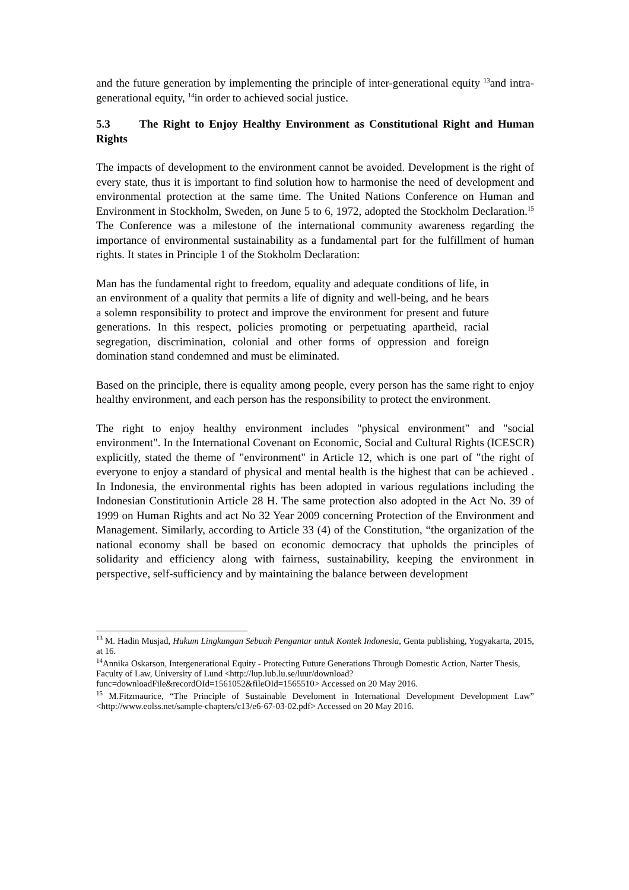and the future generation by implementing the principle of inter-generational equity <sup>13</sup>and intra-generational equity, <sup>14</sup>in order to achieved social justice.
5.3 The Right to Enjoy Healthy Environment as Constitutional Right and Human Rights
The impacts of development to the environment cannot be avoided. Development is the right of every state, thus it is important to find solution how to harmonise the need of development and environmental protection at the same time. The United Nations Conference on Human and Environment in Stockholm, Sweden, on June 5 to 6, 1972, adopted the Stockholm Declaration.<sup>15</sup> The Conference was a milestone of the international community awareness regarding the importance of environmental sustainability as a fundamental part for the fulfillment of human rights. It states in Principle 1 of the Stokholm Declaration:
Man has the fundamental right to freedom, equality and adequate conditions of life, in an environment of a quality that permits a life of dignity and well-being, and he bears a solemn responsibility to protect and improve the environment for present and future generations. In this respect, policies promoting or perpetuating apartheid, racial segregation, discrimination, colonial and other forms of oppression and foreign domination stand condemned and must be eliminated.
Based on the principle, there is equality among people, every person has the same right to enjoy healthy environment, and each person has the responsibility to protect the environment.
The right to enjoy healthy environment includes "physical environment" and "social environment". In the International Covenant on Economic, Social and Cultural Rights (ICESCR) explicitly, stated the theme of "environment" in Article 12, which is one part of "the right of everyone to enjoy a standard of physical and mental health is the highest that can be achieved . In Indonesia, the environmental rights has been adopted in various regulations including the Indonesian Constitutionin Article 28 H. The same protection also adopted in the Act No. 39 of 1999 on Human Rights and act No 32 Year 2009 concerning Protection of the Environment and Management. Similarly, according to Article 33 (4) of the Constitution, “the organization of the national economy shall be based on economic democracy that upholds the principles of solidarity and efficiency along with fairness, sustainability, keeping the environment in perspective, self-sufficiency and by maintaining the balance between development
<sup>13</sup> M. Hadin Musjad, Hukum Lingkungan Sebuah Pengantar untuk Kontek Indonesia, Genta publishing, Yogyakarta, 2015, at 16.
<sup>14</sup> Annika Oskarson, Intergenerational Equity - Protecting Future Generations Through Domestic Action, Narter Thesis, Faculty of Law, University of Lund <http://lup.lub.lu.se/luur/download?func=downloadFile&recordOId=1561052&fileOId=1565510> Accessed on 20 May 2016.
<sup>15</sup> M.Fitzmaurice, “The Principle of Sustainable Develoment in International Development Development Law” <http://www.eolss.net/sample-chapters/c13/e6-67-03-02.pdf> Accessed on 20 May 2016.